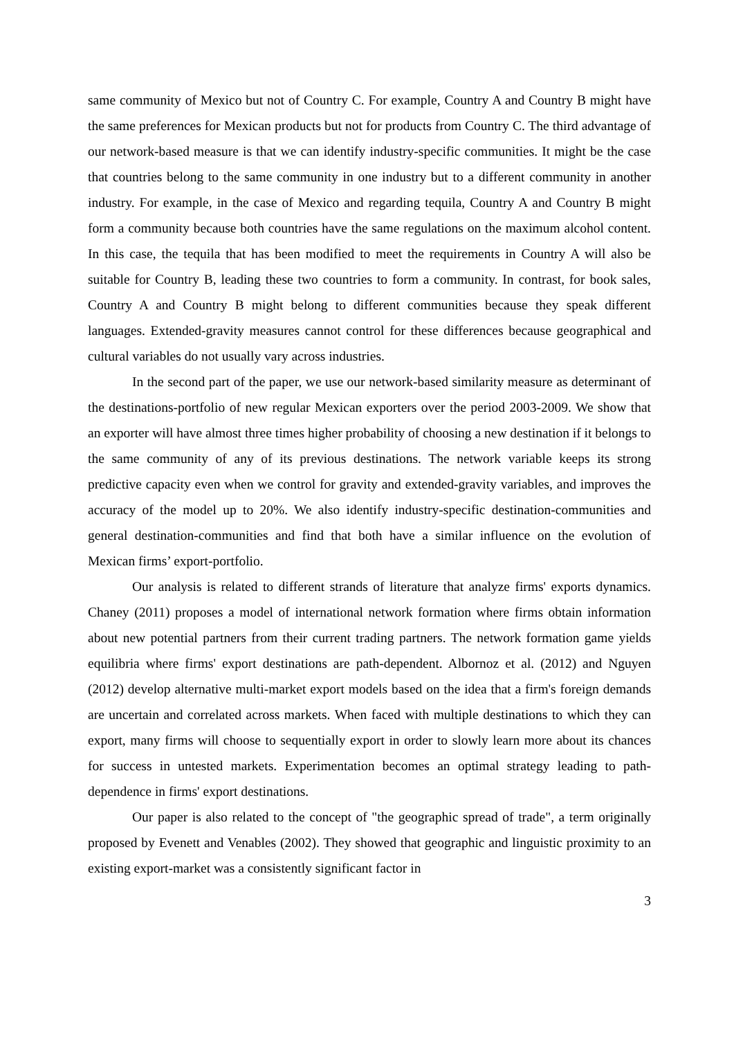same community of Mexico but not of Country C. For example, Country A and Country B might have the same preferences for Mexican products but not for products from Country C. The third advantage of our network-based measure is that we can identify industry-specific communities. It might be the case that countries belong to the same community in one industry but to a different community in another industry. For example, in the case of Mexico and regarding tequila, Country A and Country B might form a community because both countries have the same regulations on the maximum alcohol content. In this case, the tequila that has been modified to meet the requirements in Country A will also be suitable for Country B, leading these two countries to form a community. In contrast, for book sales, Country A and Country B might belong to different communities because they speak different languages. Extended-gravity measures cannot control for these differences because geographical and cultural variables do not usually vary across industries.
In the second part of the paper, we use our network-based similarity measure as determinant of the destinations-portfolio of new regular Mexican exporters over the period 2003-2009. We show that an exporter will have almost three times higher probability of choosing a new destination if it belongs to the same community of any of its previous destinations. The network variable keeps its strong predictive capacity even when we control for gravity and extended-gravity variables, and improves the accuracy of the model up to 20%. We also identify industry-specific destination-communities and general destination-communities and find that both have a similar influence on the evolution of Mexican firms’ export-portfolio.
Our analysis is related to different strands of literature that analyze firms' exports dynamics. Chaney (2011) proposes a model of international network formation where firms obtain information about new potential partners from their current trading partners. The network formation game yields equilibria where firms' export destinations are path-dependent. Albornoz et al. (2012) and Nguyen (2012) develop alternative multi-market export models based on the idea that a firm's foreign demands are uncertain and correlated across markets. When faced with multiple destinations to which they can export, many firms will choose to sequentially export in order to slowly learn more about its chances for success in untested markets. Experimentation becomes an optimal strategy leading to path-dependence in firms' export destinations.
Our paper is also related to the concept of "the geographic spread of trade", a term originally proposed by Evenett and Venables (2002). They showed that geographic and linguistic proximity to an existing export-market was a consistently significant factor in
3